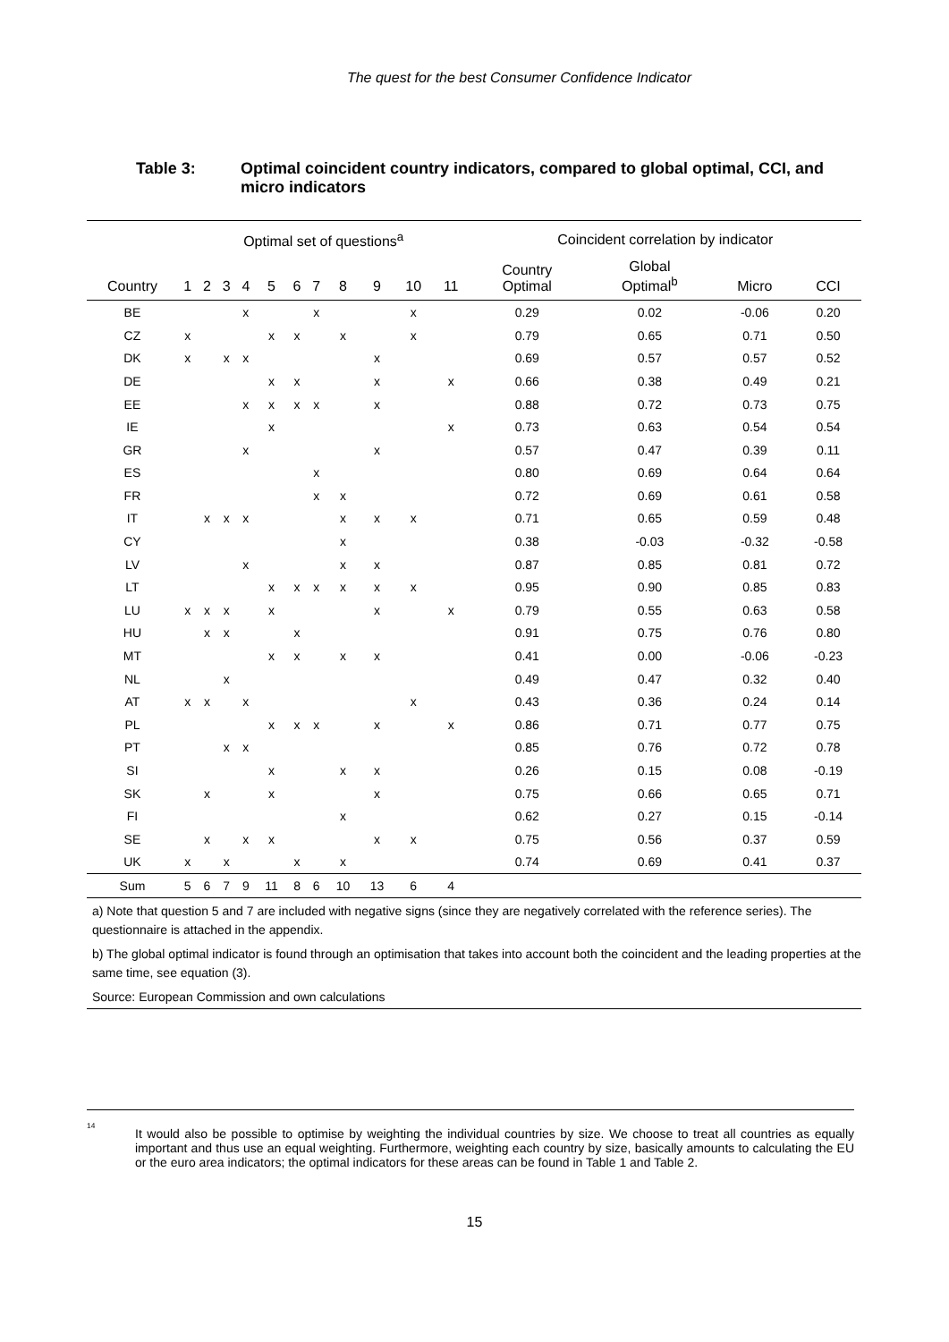The quest for the best Consumer Confidence Indicator
Table 3: Optimal coincident country indicators, compared to global optimal, CCI, and micro indicators
| | Optimal set of questions<sup>a</sup> | | | | | | | | | | | Coincident correlation by indicator | | | |
| --- | --- | --- | --- | --- | --- | --- | --- | --- | --- | --- | --- | --- | --- | --- | --- |
| Country | 1 | 2 | 3 | 4 | 5 | 6 | 7 | 8 | 9 | 10 | 11 | Country Optimal | Global Optimal<sup>b</sup> | Micro | CCI |
| BE | | | | x | | | x | | | x | | 0.29 | 0.02 | -0.06 | 0.20 |
| CZ | x | | | | x | x | | x | | x | | 0.79 | 0.65 | 0.71 | 0.50 |
| DK | x | | x | x | | | | | x | | | 0.69 | 0.57 | 0.57 | 0.52 |
| DE | | | | | x | x | | | x | | x | 0.66 | 0.38 | 0.49 | 0.21 |
| EE | | | | x | x | x | x | | x | | | 0.88 | 0.72 | 0.73 | 0.75 |
| IE | | | | | x | | | | | | x | 0.73 | 0.63 | 0.54 | 0.54 |
| GR | | | | x | | | | | x | | | 0.57 | 0.47 | 0.39 | 0.11 |
| ES | | | | | | | x | | | | | 0.80 | 0.69 | 0.64 | 0.64 |
| FR | | | | | | | x | x | | | | 0.72 | 0.69 | 0.61 | 0.58 |
| IT | | x | x | x | | | | x | x | x | | 0.71 | 0.65 | 0.59 | 0.48 |
| CY | | | | | | | | x | | | | 0.38 | -0.03 | -0.32 | -0.58 |
| LV | | | | x | | | | x | x | | | 0.87 | 0.85 | 0.81 | 0.72 |
| LT | | | | | x | x | x | x | x | x | | 0.95 | 0.90 | 0.85 | 0.83 |
| LU | x | x | x | | x | | | | x | | x | 0.79 | 0.55 | 0.63 | 0.58 |
| HU | | x | x | | | x | | | | | | 0.91 | 0.75 | 0.76 | 0.80 |
| MT | | | | | x | x | | x | x | | | 0.41 | 0.00 | -0.06 | -0.23 |
| NL | | | x | | | | | | | | | 0.49 | 0.47 | 0.32 | 0.40 |
| AT | x | x | | x | | | | | | x | | 0.43 | 0.36 | 0.24 | 0.14 |
| PL | | | | | x | x | x | | x | | x | 0.86 | 0.71 | 0.77 | 0.75 |
| PT | | | x | x | | | | | | | | 0.85 | 0.76 | 0.72 | 0.78 |
| SI | | | | | x | | | x | x | | | 0.26 | 0.15 | 0.08 | -0.19 |
| SK | | x | | | x | | | | x | | | 0.75 | 0.66 | 0.65 | 0.71 |
| FI | | | | | | | | x | | | | 0.62 | 0.27 | 0.15 | -0.14 |
| SE | | x | | x | x | | | | x | x | | 0.75 | 0.56 | 0.37 | 0.59 |
| UK | x | | x | | | x | | x | | | | 0.74 | 0.69 | 0.41 | 0.37 |
| Sum | 5 | 6 | 7 | 9 | 11 | 8 | 6 | 10 | 13 | 6 | 4 | | | | |
a) Note that question 5 and 7 are included with negative signs (since they are negatively correlated with the reference series). The questionnaire is attached in the appendix.
b) The global optimal indicator is found through an optimisation that takes into account both the coincident and the leading properties at the same time, see equation (3).
Source: European Commission and own calculations
<sup>14</sup>
It would also be possible to optimise by weighting the individual countries by size. We choose to treat all countries as equally important and thus use an equal weighting. Furthermore, weighting each country by size, basically amounts to calculating the EU or the euro area indicators; the optimal indicators for these areas can be found in Table 1 and Table 2.
15